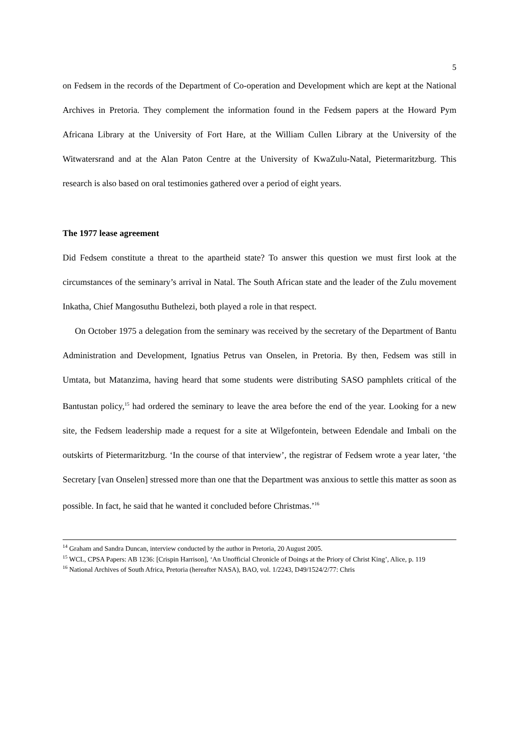5
on Fedsem in the records of the Department of Co-operation and Development which are kept at the National Archives in Pretoria. They complement the information found in the Fedsem papers at the Howard Pym Africana Library at the University of Fort Hare, at the William Cullen Library at the University of the Witwatersrand and at the Alan Paton Centre at the University of KwaZulu-Natal, Pietermaritzburg. This research is also based on oral testimonies gathered over a period of eight years.
The 1977 lease agreement
Did Fedsem constitute a threat to the apartheid state? To answer this question we must first look at the circumstances of the seminary’s arrival in Natal. The South African state and the leader of the Zulu movement Inkatha, Chief Mangosuthu Buthelezi, both played a role in that respect.
On October 1975 a delegation from the seminary was received by the secretary of the Department of Bantu Administration and Development, Ignatius Petrus van Onselen, in Pretoria. By then, Fedsem was still in Umtata, but Matanzima, having heard that some students were distributing SASO pamphlets critical of the Bantustan policy,<sup>15</sup> had ordered the seminary to leave the area before the end of the year. Looking for a new site, the Fedsem leadership made a request for a site at Wilgefontein, between Edendale and Imbali on the outskirts of Pietermaritzburg. ‘In the course of that interview’, the registrar of Fedsem wrote a year later, ‘the Secretary [van Onselen] stressed more than one that the Department was anxious to settle this matter as soon as possible. In fact, he said that he wanted it concluded before Christmas.’<sup>16</sup>
<sup>14</sup> Graham and Sandra Duncan, interview conducted by the author in Pretoria, 20 August 2005.
<sup>15</sup> WCL, CPSA Papers: AB 1236: [Crispin Harrison], ‘An Unofficial Chronicle of Doings at the Priory of Christ King’, Alice, p. 119
<sup>16</sup> National Archives of South Africa, Pretoria (hereafter NASA), BAO, vol. 1/2243, D49/1524/2/77: Chris